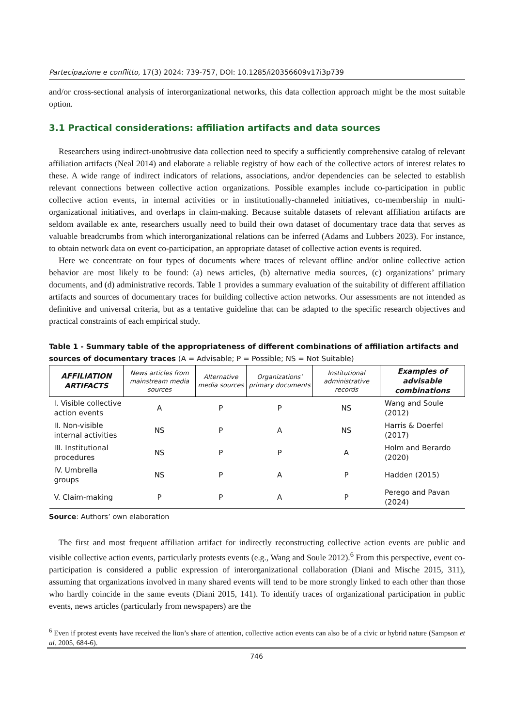Partecipazione e conflitto, 17(3) 2024: 739-757, DOI: 10.1285/i20356609v17i3p739
and/or cross-sectional analysis of interorganizational networks, this data collection approach might be the most suitable option.
3.1 Practical considerations: affiliation artifacts and data sources
Researchers using indirect-unobtrusive data collection need to specify a sufficiently comprehensive catalog of relevant affiliation artifacts (Neal 2014) and elaborate a reliable registry of how each of the collective actors of interest relates to these. A wide range of indirect indicators of relations, associations, and/or dependencies can be selected to establish relevant connections between collective action organizations. Possible examples include co-participation in public collective action events, in internal activities or in institutionally-channeled initiatives, co-membership in multi-organizational initiatives, and overlaps in claim-making. Because suitable datasets of relevant affiliation artifacts are seldom available ex ante, researchers usually need to build their own dataset of documentary trace data that serves as valuable breadcrumbs from which interorganizational relations can be inferred (Adams and Lubbers 2023). For instance, to obtain network data on event co-participation, an appropriate dataset of collective action events is required.
Here we concentrate on four types of documents where traces of relevant offline and/or online collective action behavior are most likely to be found: (a) news articles, (b) alternative media sources, (c) organizations’ primary documents, and (d) administrative records. Table 1 provides a summary evaluation of the suitability of different affiliation artifacts and sources of documentary traces for building collective action networks. Our assessments are not intended as definitive and universal criteria, but as a tentative guideline that can be adapted to the specific research objectives and practical constraints of each empirical study.
Table 1 - Summary table of the appropriateness of different combinations of affiliation artifacts and sources of documentary traces (A = Advisable; P = Possible; NS = Not Suitable)
| AFFILIATION ARTIFACTS | News articles from mainstream media sources | Alternative media sources | Organizations’ primary documents | Institutional administrative records | Examples of advisable combinations |
| --- | --- | --- | --- | --- | --- |
| I. Visible collective action events | A | P | P | NS | Wang and Soule (2012) |
| II. Non-visible internal activities | NS | P | A | NS | Harris & Doerfel (2017) |
| III. Institutional procedures | NS | P | P | A | Holm and Berardo (2020) |
| IV. Umbrella groups | NS | P | A | P | Hadden (2015) |
| V. Claim-making | P | P | A | P | Perego and Pavan (2024) |
Source: Authors’ own elaboration
The first and most frequent affiliation artifact for indirectly reconstructing collective action events are public and visible collective action events, particularly protests events (e.g., Wang and Soule 2012).<sup>6</sup> From this perspective, event co-participation is considered a public expression of interorganizational collaboration (Diani and Mische 2015, 311), assuming that organizations involved in many shared events will tend to be more strongly linked to each other than those who hardly coincide in the same events (Diani 2015, 141). To identify traces of organizational participation in public events, news articles (particularly from newspapers) are the
<sup>6</sup> Even if protest events have received the lion’s share of attention, collective action events can also be of a civic or hybrid nature (Sampson et al. 2005, 684-6).
746